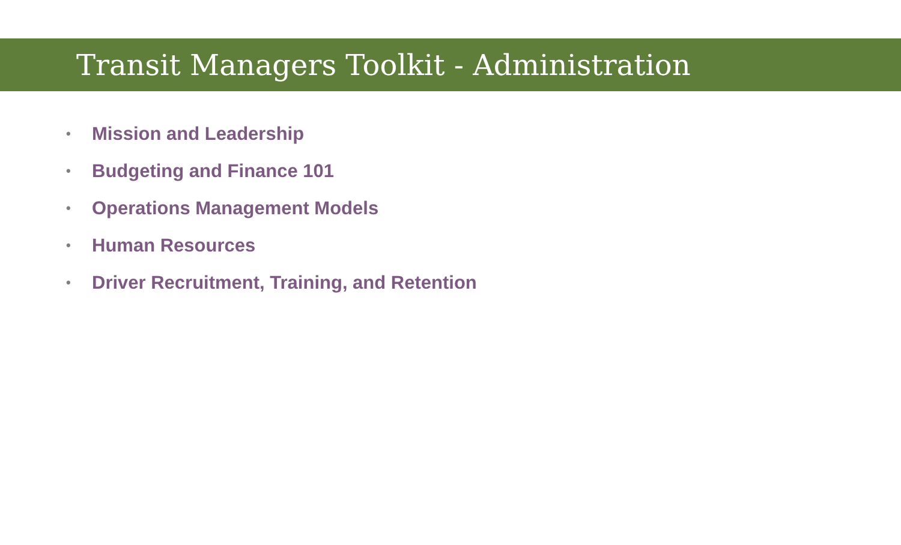Transit Managers Toolkit - Administration
• Mission and Leadership
• Budgeting and Finance 101
• Operations Management Models
• Human Resources
• Driver Recruitment, Training, and Retention